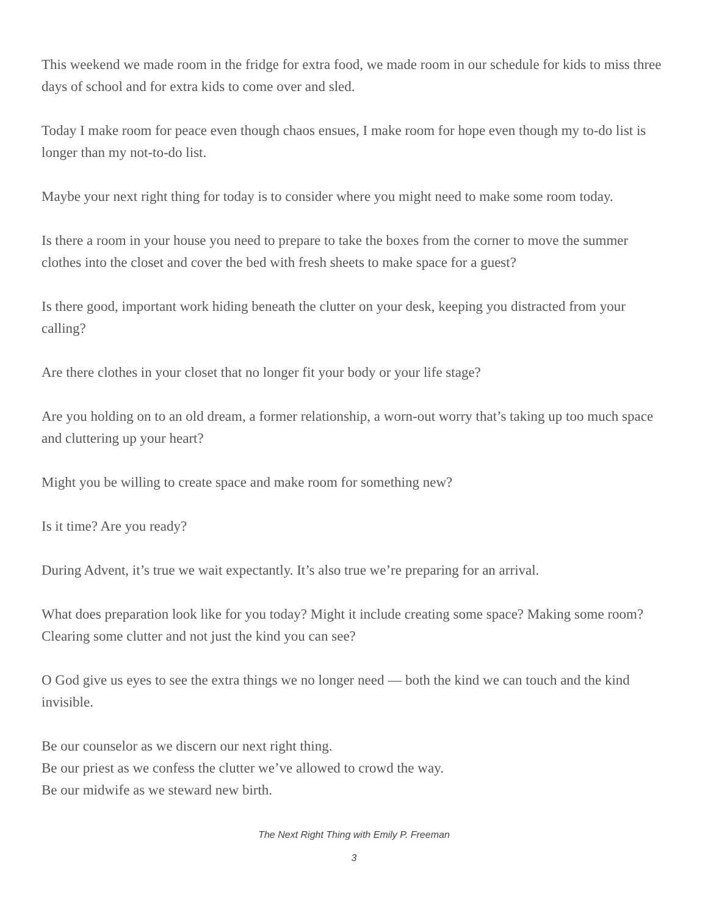This weekend we made room in the fridge for extra food, we made room in our schedule for kids to miss three days of school and for extra kids to come over and sled.
Today I make room for peace even though chaos ensues, I make room for hope even though my to-do list is longer than my not-to-do list.
Maybe your next right thing for today is to consider where you might need to make some room today.
Is there a room in your house you need to prepare to take the boxes from the corner to move the summer clothes into the closet and cover the bed with fresh sheets to make space for a guest?
Is there good, important work hiding beneath the clutter on your desk, keeping you distracted from your calling?
Are there clothes in your closet that no longer fit your body or your life stage?
Are you holding on to an old dream, a former relationship, a worn-out worry that’s taking up too much space and cluttering up your heart?
Might you be willing to create space and make room for something new?
Is it time? Are you ready?
During Advent, it’s true we wait expectantly. It’s also true we’re preparing for an arrival.
What does preparation look like for you today? Might it include creating some space? Making some room? Clearing some clutter and not just the kind you can see?
O God give us eyes to see the extra things we no longer need — both the kind we can touch and the kind invisible.
Be our counselor as we discern our next right thing.
Be our priest as we confess the clutter we’ve allowed to crowd the way.
Be our midwife as we steward new birth.
The Next Right Thing with Emily P. Freeman
3